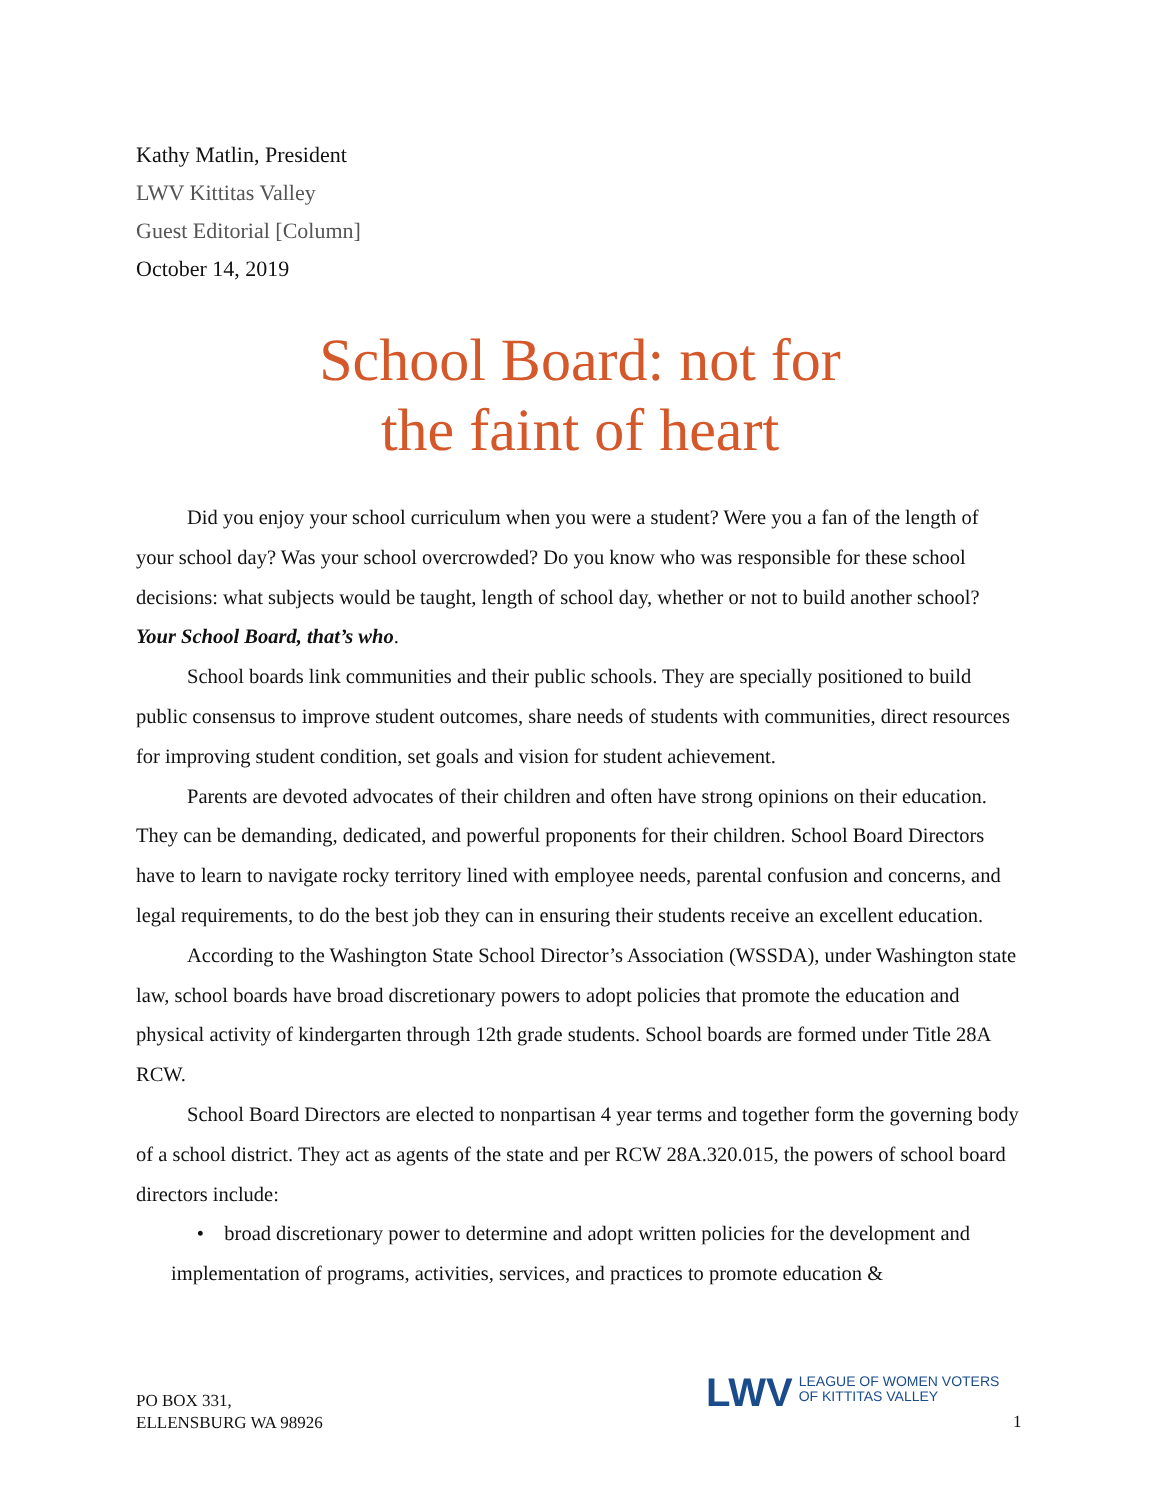Kathy Matlin, President
LWV Kittitas Valley
Guest Editorial [Column]
October 14, 2019
School Board: not for
the faint of heart
Did you enjoy your school curriculum when you were a student? Were you a fan of the length of your school day? Was your school overcrowded? Do you know who was responsible for these school decisions: what subjects would be taught, length of school day, whether or not to build another school? Your School Board, that’s who.
School boards link communities and their public schools. They are specially positioned to build public consensus to improve student outcomes, share needs of students with communities, direct resources for improving student condition, set goals and vision for student achievement.
Parents are devoted advocates of their children and often have strong opinions on their education. They can be demanding, dedicated, and powerful proponents for their children. School Board Directors have to learn to navigate rocky territory lined with employee needs, parental confusion and concerns, and legal requirements, to do the best job they can in ensuring their students receive an excellent education.
According to the Washington State School Director’s Association (WSSDA), under Washington state law, school boards have broad discretionary powers to adopt policies that promote the education and physical activity of kindergarten through 12th grade students. School boards are formed under Title 28A RCW.
School Board Directors are elected to nonpartisan 4 year terms and together form the governing body of a school district. They act as agents of the state and per RCW 28A.320.015, the powers of school board directors include:
• broad discretionary power to determine and adopt written policies for the development and implementation of programs, activities, services, and practices to promote education &
PO BOX 331,
ELLENSBURG WA 98926
LWV LEAGUE OF WOMEN VOTERS
OF KITTITAS VALLEY
1